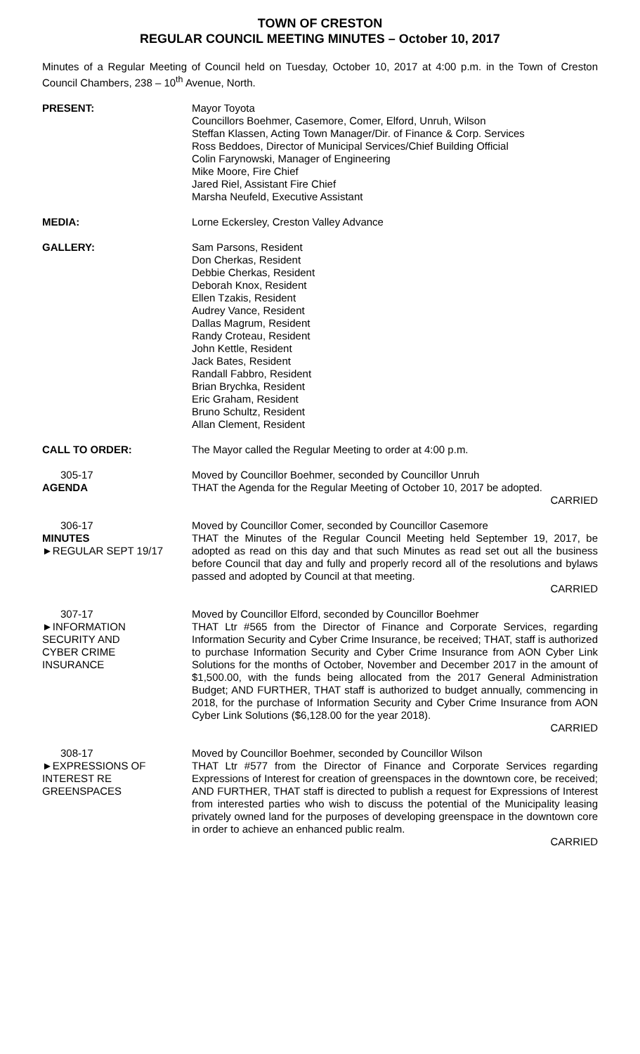TOWN OF CRESTON
REGULAR COUNCIL MEETING MINUTES – October 10, 2017
Minutes of a Regular Meeting of Council held on Tuesday, October 10, 2017 at 4:00 p.m. in the Town of Creston Council Chambers, 238 – 10<sup>th</sup> Avenue, North.
PRESENT: Mayor Toyota
Councillors Boehmer, Casemore, Comer, Elford, Unruh, Wilson
Steffan Klassen, Acting Town Manager/Dir. of Finance & Corp. Services
Ross Beddoes, Director of Municipal Services/Chief Building Official
Colin Farynowski, Manager of Engineering
Mike Moore, Fire Chief
Jared Riel, Assistant Fire Chief
Marsha Neufeld, Executive Assistant
MEDIA: Lorne Eckersley, Creston Valley Advance
GALLERY: Sam Parsons, Resident
Don Cherkas, Resident
Debbie Cherkas, Resident
Deborah Knox, Resident
Ellen Tzakis, Resident
Audrey Vance, Resident
Dallas Magrum, Resident
Randy Croteau, Resident
John Kettle, Resident
Jack Bates, Resident
Randall Fabbro, Resident
Brian Brychka, Resident
Eric Graham, Resident
Bruno Schultz, Resident
Allan Clement, Resident
CALL TO ORDER: The Mayor called the Regular Meeting to order at 4:00 p.m.
305-17
AGENDA
Moved by Councillor Boehmer, seconded by Councillor Unruh
THAT the Agenda for the Regular Meeting of October 10, 2017 be adopted.
CARRIED
306-17
MINUTES
►REGULAR SEPT 19/17
Moved by Councillor Comer, seconded by Councillor Casemore
THAT the Minutes of the Regular Council Meeting held September 19, 2017, be adopted as read on this day and that such Minutes as read set out all the business before Council that day and fully and properly record all of the resolutions and bylaws passed and adopted by Council at that meeting.
CARRIED
307-17
►INFORMATION
SECURITY AND
CYBER CRIME
INSURANCE
Moved by Councillor Elford, seconded by Councillor Boehmer
THAT Ltr #565 from the Director of Finance and Corporate Services, regarding Information Security and Cyber Crime Insurance, be received; THAT, staff is authorized to purchase Information Security and Cyber Crime Insurance from AON Cyber Link Solutions for the months of October, November and December 2017 in the amount of $1,500.00, with the funds being allocated from the 2017 General Administration Budget; AND FURTHER, THAT staff is authorized to budget annually, commencing in 2018, for the purchase of Information Security and Cyber Crime Insurance from AON Cyber Link Solutions ($6,128.00 for the year 2018).
CARRIED
308-17
►EXPRESSIONS OF
INTEREST RE
GREENSPACES
Moved by Councillor Boehmer, seconded by Councillor Wilson
THAT Ltr #577 from the Director of Finance and Corporate Services regarding Expressions of Interest for creation of greenspaces in the downtown core, be received; AND FURTHER, THAT staff is directed to publish a request for Expressions of Interest from interested parties who wish to discuss the potential of the Municipality leasing privately owned land for the purposes of developing greenspace in the downtown core in order to achieve an enhanced public realm.
CARRIED